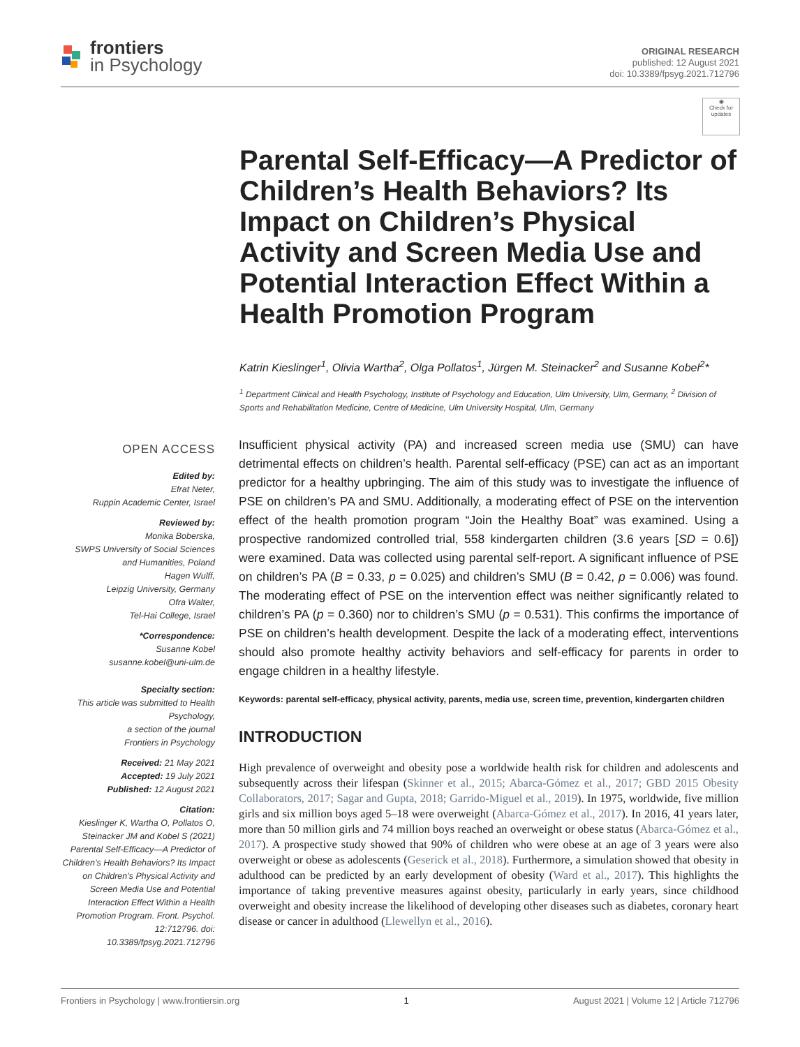frontiers
in Psychology
ORIGINAL RESEARCH
published: 12 August 2021
doi: 10.3389/fpsyg.2021.712796
◉
Check for updates
Parental Self-Efficacy—A Predictor of Children’s Health Behaviors? Its Impact on Children’s Physical Activity and Screen Media Use and Potential Interaction Effect Within a Health Promotion Program
Katrin Kieslinger<sup>1</sup>, Olivia Wartha<sup>2</sup>, Olga Pollatos<sup>1</sup>, Jürgen M. Steinacker<sup>2</sup> and Susanne Kobel<sup>2</sup>*
<sup>1</sup> Department Clinical and Health Psychology, Institute of Psychology and Education, Ulm University, Ulm, Germany, <sup>2</sup> Division of Sports and Rehabilitation Medicine, Centre of Medicine, Ulm University Hospital, Ulm, Germany
OPEN ACCESS
Edited by:
Efrat Neter,
Ruppin Academic Center, Israel
Reviewed by:
Monika Boberska,
SWPS University of Social Sciences and Humanities, Poland
Hagen Wulff,
Leipzig University, Germany
Ofra Walter,
Tel-Hai College, Israel
*Correspondence:
Susanne Kobel
susanne.kobel@uni-ulm.de
Specialty section:
This article was submitted to Health Psychology,
a section of the journal
Frontiers in Psychology
Received: 21 May 2021
Accepted: 19 July 2021
Published: 12 August 2021
Citation:
Kieslinger K, Wartha O, Pollatos O, Steinacker JM and Kobel S (2021) Parental Self-Efficacy—A Predictor of Children’s Health Behaviors? Its Impact on Children’s Physical Activity and Screen Media Use and Potential Interaction Effect Within a Health Promotion Program. Front. Psychol. 12:712796. doi: 10.3389/fpsyg.2021.712796
Insufficient physical activity (PA) and increased screen media use (SMU) can have detrimental effects on children’s health. Parental self-efficacy (PSE) can act as an important predictor for a healthy upbringing. The aim of this study was to investigate the influence of PSE on children’s PA and SMU. Additionally, a moderating effect of PSE on the intervention effect of the health promotion program “Join the Healthy Boat” was examined. Using a prospective randomized controlled trial, 558 kindergarten children (3.6 years [SD = 0.6]) were examined. Data was collected using parental self-report. A significant influence of PSE on children’s PA (B = 0.33, p = 0.025) and children’s SMU (B = 0.42, p = 0.006) was found. The moderating effect of PSE on the intervention effect was neither significantly related to children’s PA (p = 0.360) nor to children’s SMU (p = 0.531). This confirms the importance of PSE on children’s health development. Despite the lack of a moderating effect, interventions should also promote healthy activity behaviors and self-efficacy for parents in order to engage children in a healthy lifestyle.
Keywords: parental self-efficacy, physical activity, parents, media use, screen time, prevention, kindergarten children
INTRODUCTION
High prevalence of overweight and obesity pose a worldwide health risk for children and adolescents and subsequently across their lifespan (Skinner et al., 2015; Abarca-Gómez et al., 2017; GBD 2015 Obesity Collaborators, 2017; Sagar and Gupta, 2018; Garrido-Miguel et al., 2019). In 1975, worldwide, five million girls and six million boys aged 5–18 were overweight (Abarca-Gómez et al., 2017). In 2016, 41 years later, more than 50 million girls and 74 million boys reached an overweight or obese status (Abarca-Gómez et al., 2017). A prospective study showed that 90% of children who were obese at an age of 3 years were also overweight or obese as adolescents (Geserick et al., 2018). Furthermore, a simulation showed that obesity in adulthood can be predicted by an early development of obesity (Ward et al., 2017). This highlights the importance of taking preventive measures against obesity, particularly in early years, since childhood overweight and obesity increase the likelihood of developing other diseases such as diabetes, coronary heart disease or cancer in adulthood (Llewellyn et al., 2016).
Frontiers in Psychology | www.frontiersin.org 1 August 2021 | Volume 12 | Article 712796